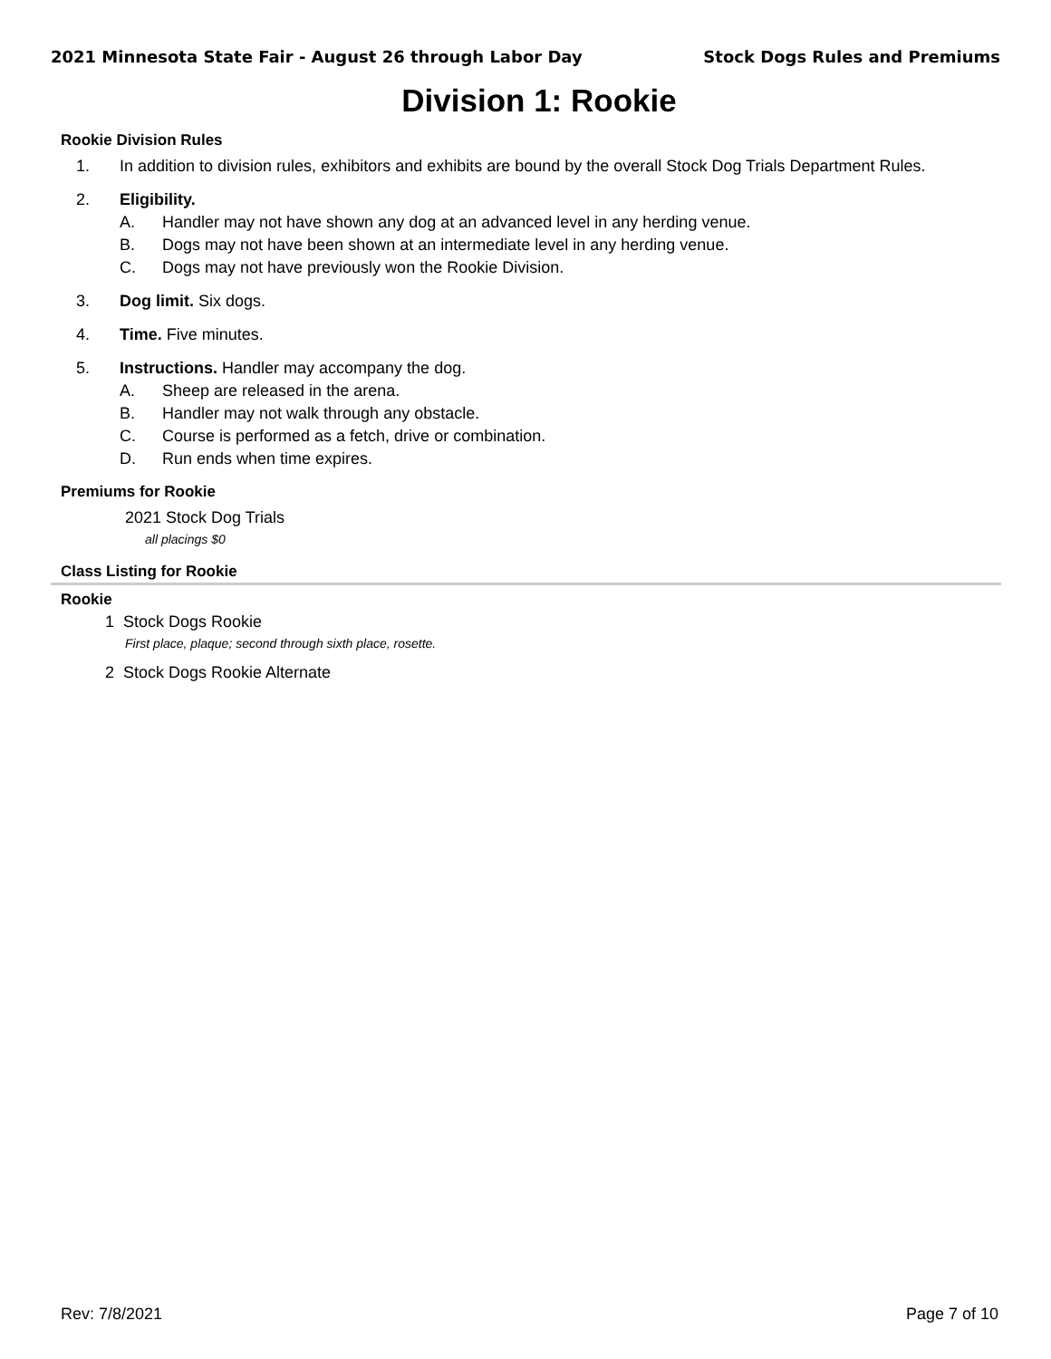2021 Minnesota State Fair - August 26 through Labor Day Stock Dogs Rules and Premiums
Division 1: Rookie
Rookie Division Rules
1. In addition to division rules, exhibitors and exhibits are bound by the overall Stock Dog Trials Department Rules.
2. Eligibility.
A. Handler may not have shown any dog at an advanced level in any herding venue.
B. Dogs may not have been shown at an intermediate level in any herding venue.
C. Dogs may not have previously won the Rookie Division.
3. Dog limit. Six dogs.
4. Time. Five minutes.
5. Instructions. Handler may accompany the dog.
A. Sheep are released in the arena.
B. Handler may not walk through any obstacle.
C. Course is performed as a fetch, drive or combination.
D. Run ends when time expires.
Premiums for Rookie
2021 Stock Dog Trials
all placings $0
Class Listing for Rookie
Rookie
1 Stock Dogs Rookie
First place, plaque; second through sixth place, rosette.
2 Stock Dogs Rookie Alternate
Rev: 7/8/2021 Page 7 of 10